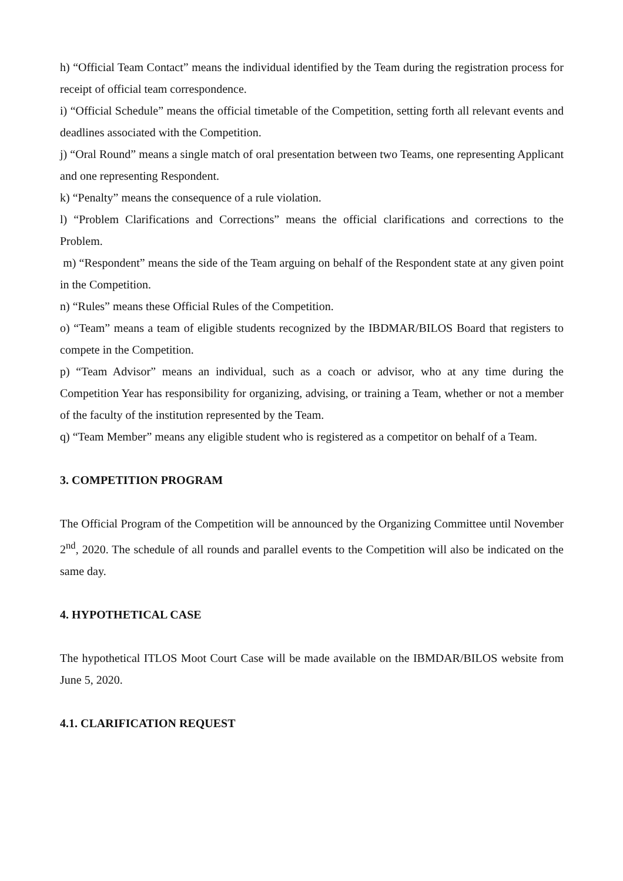h) “Official Team Contact” means the individual identified by the Team during the registration process for receipt of official team correspondence.
i) “Official Schedule” means the official timetable of the Competition, setting forth all relevant events and deadlines associated with the Competition.
j) “Oral Round” means a single match of oral presentation between two Teams, one representing Applicant and one representing Respondent.
k) “Penalty” means the consequence of a rule violation.
l) “Problem Clarifications and Corrections” means the official clarifications and corrections to the Problem.
m) “Respondent” means the side of the Team arguing on behalf of the Respondent state at any given point in the Competition.
n) “Rules” means these Official Rules of the Competition.
o) “Team” means a team of eligible students recognized by the IBDMAR/BILOS Board that registers to compete in the Competition.
p) “Team Advisor” means an individual, such as a coach or advisor, who at any time during the Competition Year has responsibility for organizing, advising, or training a Team, whether or not a member of the faculty of the institution represented by the Team.
q) “Team Member” means any eligible student who is registered as a competitor on behalf of a Team.
3. COMPETITION PROGRAM
The Official Program of the Competition will be announced by the Organizing Committee until November 2<sup>nd</sup>, 2020. The schedule of all rounds and parallel events to the Competition will also be indicated on the same day.
4. HYPOTHETICAL CASE
The hypothetical ITLOS Moot Court Case will be made available on the IBMDAR/BILOS website from June 5, 2020.
4.1. CLARIFICATION REQUEST